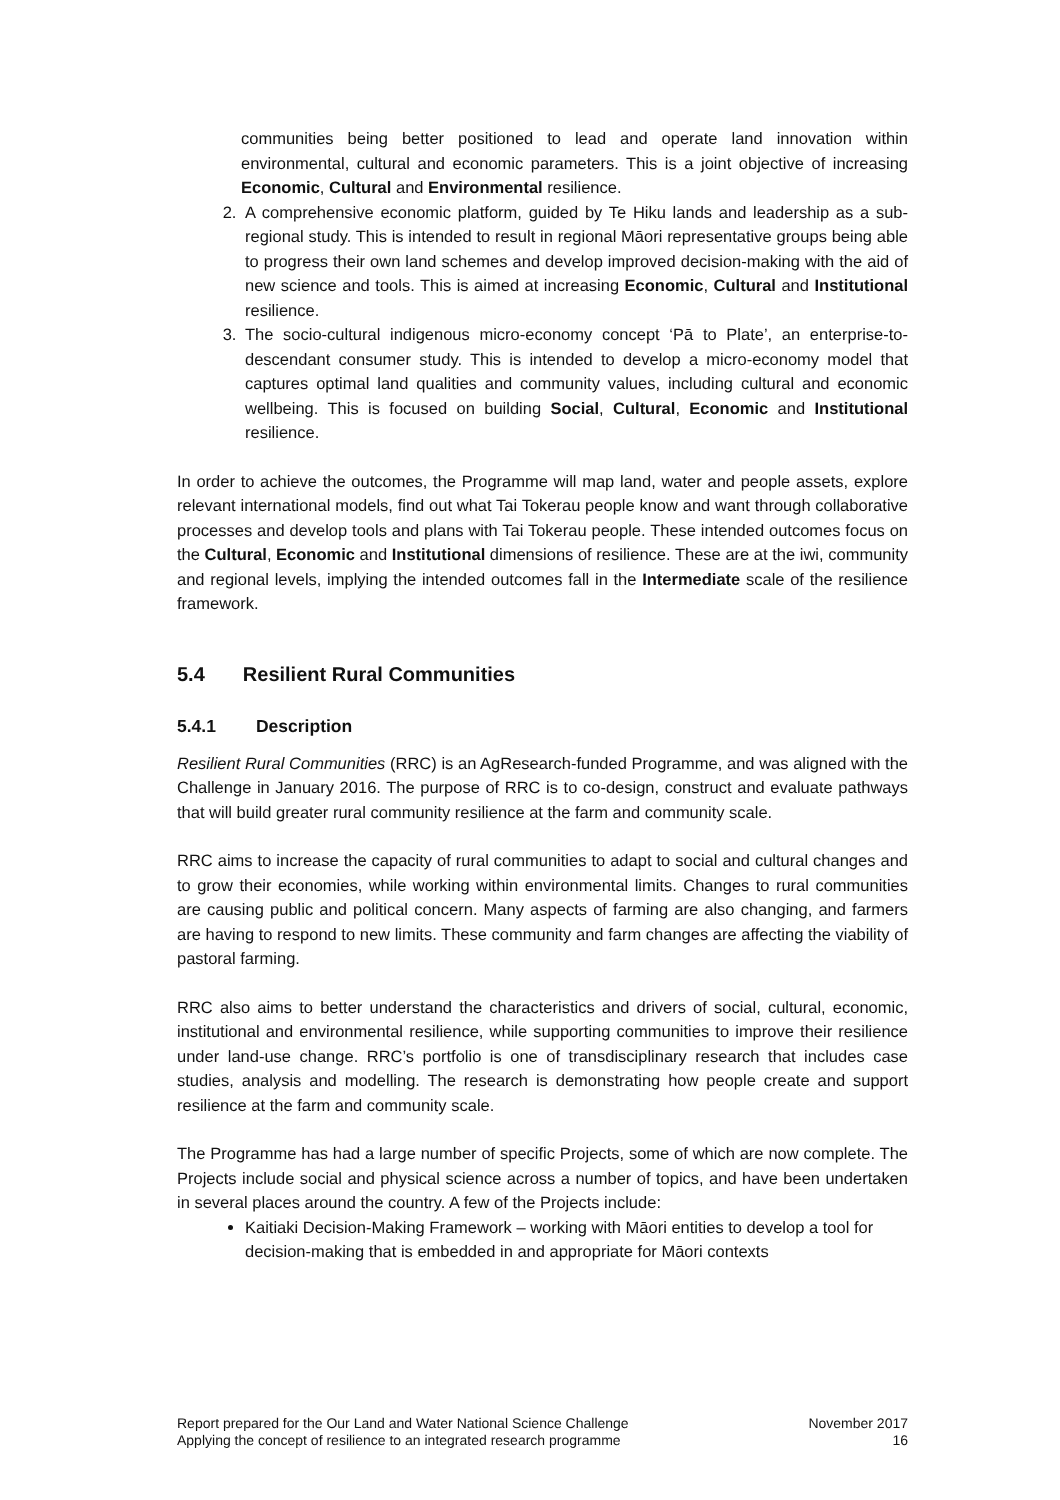communities being better positioned to lead and operate land innovation within environmental, cultural and economic parameters. This is a joint objective of increasing Economic, Cultural and Environmental resilience.
2. A comprehensive economic platform, guided by Te Hiku lands and leadership as a sub-regional study. This is intended to result in regional Māori representative groups being able to progress their own land schemes and develop improved decision-making with the aid of new science and tools. This is aimed at increasing Economic, Cultural and Institutional resilience.
3. The socio-cultural indigenous micro-economy concept ‘Pā to Plate’, an enterprise-to-descendant consumer study. This is intended to develop a micro-economy model that captures optimal land qualities and community values, including cultural and economic wellbeing. This is focused on building Social, Cultural, Economic and Institutional resilience.
In order to achieve the outcomes, the Programme will map land, water and people assets, explore relevant international models, find out what Tai Tokerau people know and want through collaborative processes and develop tools and plans with Tai Tokerau people. These intended outcomes focus on the Cultural, Economic and Institutional dimensions of resilience. These are at the iwi, community and regional levels, implying the intended outcomes fall in the Intermediate scale of the resilience framework.
5.4 Resilient Rural Communities
5.4.1 Description
Resilient Rural Communities (RRC) is an AgResearch-funded Programme, and was aligned with the Challenge in January 2016. The purpose of RRC is to co-design, construct and evaluate pathways that will build greater rural community resilience at the farm and community scale.
RRC aims to increase the capacity of rural communities to adapt to social and cultural changes and to grow their economies, while working within environmental limits. Changes to rural communities are causing public and political concern. Many aspects of farming are also changing, and farmers are having to respond to new limits. These community and farm changes are affecting the viability of pastoral farming.
RRC also aims to better understand the characteristics and drivers of social, cultural, economic, institutional and environmental resilience, while supporting communities to improve their resilience under land-use change. RRC’s portfolio is one of transdisciplinary research that includes case studies, analysis and modelling. The research is demonstrating how people create and support resilience at the farm and community scale.
The Programme has had a large number of specific Projects, some of which are now complete. The Projects include social and physical science across a number of topics, and have been undertaken in several places around the country. A few of the Projects include:
Kaitiaki Decision-Making Framework – working with Māori entities to develop a tool for decision-making that is embedded in and appropriate for Māori contexts
Report prepared for the Our Land and Water National Science Challenge
Applying the concept of resilience to an integrated research programme
November 2017
16